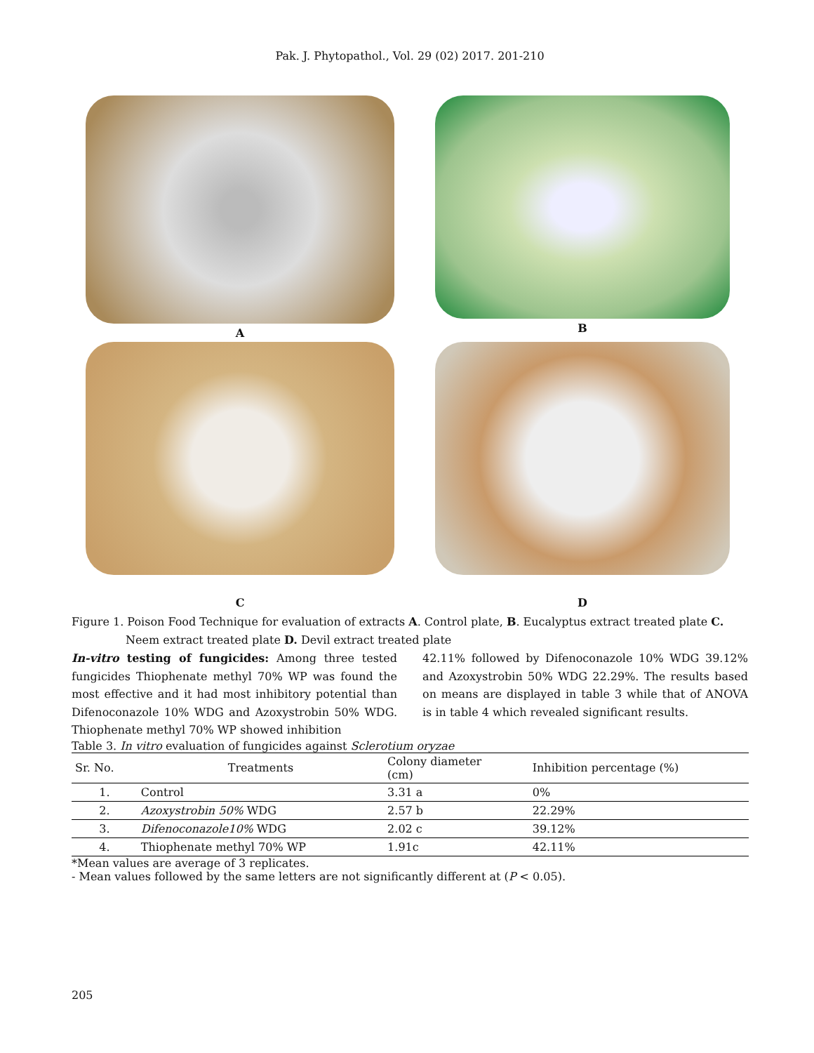Pak. J. Phytopathol., Vol. 29 (02) 2017. 201-210
A
B
C
D
Figure 1. Poison Food Technique for evaluation of extracts A. Control plate, B. Eucalyptus extract treated plate C.
Neem extract treated plate D. Devil extract treated plate
In-vitro testing of fungicides: Among three tested fungicides Thiophenate methyl 70% WP was found the most effective and it had most inhibitory potential than Difenoconazole 10% WDG and Azoxystrobin 50% WDG. Thiophenate methyl 70% WP showed inhibition
42.11% followed by Difenoconazole 10% WDG 39.12% and Azoxystrobin 50% WDG 22.29%. The results based on means are displayed in table 3 while that of ANOVA is in table 4 which revealed significant results.
Table 3. In vitro evaluation of fungicides against Sclerotium oryzae
| Sr. No. | Treatments | Colony diameter (cm) | Inhibition percentage (%) |
| --- | --- | --- | --- |
| 1. | Control | 3.31 a | 0% |
| 2. | Azoxystrobin 50% WDG | 2.57 b | 22.29% |
| 3. | Difenoconazole10% WDG | 2.02 c | 39.12% |
| 4. | Thiophenate methyl 70% WP | 1.91c | 42.11% |
*Mean values are average of 3 replicates.
- Mean values followed by the same letters are not significantly different at (P < 0.05).
205